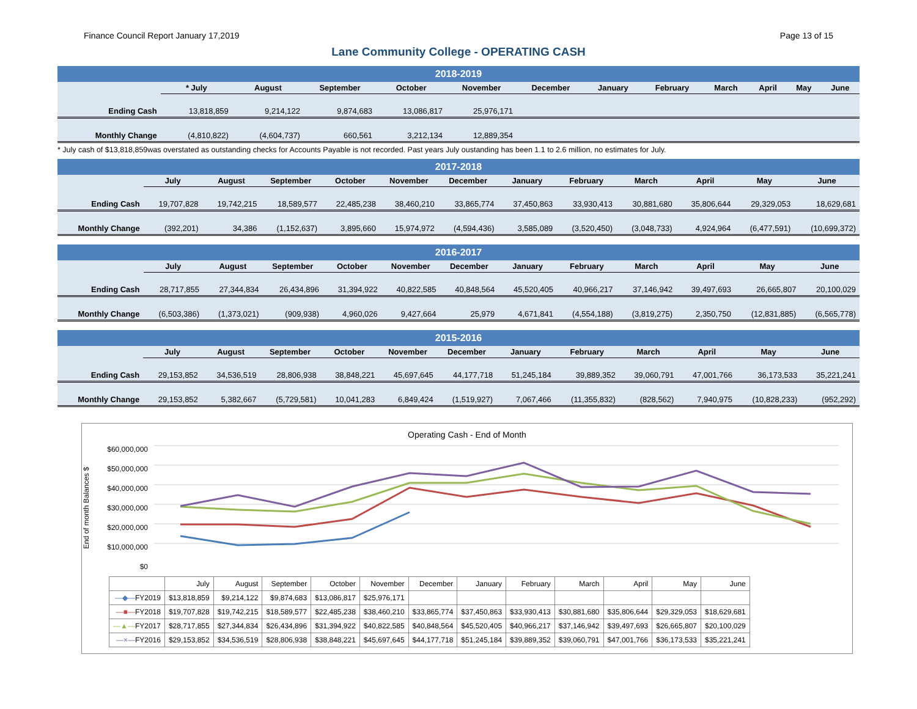Finance Council Report January 17,2019 Page 13 of 15
Lane Community College - OPERATING CASH
| 2018-2019 | | | | | | | | | | | | |
| | * July | August | September | October | November | December | January | February | March | April | May | June |
| Ending Cash | 13,818,859 | 9,214,122 | 9,874,683 | 13,086,817 | 25,976,171 | | | | | | | |
| Monthly Change | (4,810,822) | (4,604,737) | 660,561 | 3,212,134 | 12,889,354 | | | | | | | |
* July cash of $13,818,859was overstated as outstanding checks for Accounts Payable is not recorded. Past years July oustanding has been 1.1 to 2.6 million, no estimates for July.
| 2017-2018 | | | | | | | | | | | | |
| | July | August | September | October | November | December | January | February | March | April | May | June |
| Ending Cash | 19,707,828 | 19,742,215 | 18,589,577 | 22,485,238 | 38,460,210 | 33,865,774 | 37,450,863 | 33,930,413 | 30,881,680 | 35,806,644 | 29,329,053 | 18,629,681 |
| Monthly Change | (392,201) | 34,386 | (1,152,637) | 3,895,660 | 15,974,972 | (4,594,436) | 3,585,089 | (3,520,450) | (3,048,733) | 4,924,964 | (6,477,591) | (10,699,372) |
| 2016-2017 | | | | | | | | | | | | |
| | July | August | September | October | November | December | January | February | March | April | May | June |
| Ending Cash | 28,717,855 | 27,344,834 | 26,434,896 | 31,394,922 | 40,822,585 | 40,848,564 | 45,520,405 | 40,966,217 | 37,146,942 | 39,497,693 | 26,665,807 | 20,100,029 |
| Monthly Change | (6,503,386) | (1,373,021) | (909,938) | 4,960,026 | 9,427,664 | 25,979 | 4,671,841 | (4,554,188) | (3,819,275) | 2,350,750 | (12,831,885) | (6,565,778) |
| 2015-2016 | | | | | | | | | | | | |
| | July | August | September | October | November | December | January | February | March | April | May | June |
| Ending Cash | 29,153,852 | 34,536,519 | 28,806,938 | 38,848,221 | 45,697,645 | 44,177,718 | 51,245,184 | 39,889,352 | 39,060,791 | 47,001,766 | 36,173,533 | 35,221,241 |
| Monthly Change | 29,153,852 | 5,382,667 | (5,729,581) | 10,041,283 | 6,849,424 | (1,519,927) | 7,067,466 | (11,355,832) | (828,562) | 7,940,975 | (10,828,233) | (952,292) |
Operating Cash - End of Month
End of month Balances $
$60,000,000
$50,000,000
$40,000,000
$30,000,000
$20,000,000
$10,000,000
$0
| | July | August | September | October | November | December | January | February | March | April | May | June |
| --- | --- | --- | --- | --- | --- | --- | --- | --- | --- | --- | --- | --- |
| —◆— FY2019 | $13,818,859 | $9,214,122 | $9,874,683 | $13,086,817 | $25,976,171 | | | | | | | |
| —■— FY2018 | $19,707,828 | $19,742,215 | $18,589,577 | $22,485,238 | $38,460,210 | $33,865,774 | $37,450,863 | $33,930,413 | $30,881,680 | $35,806,644 | $29,329,053 | $18,629,681 |
| —▲— FY2017 | $28,717,855 | $27,344,834 | $26,434,896 | $31,394,922 | $40,822,585 | $40,848,564 | $45,520,405 | $40,966,217 | $37,146,942 | $39,497,693 | $26,665,807 | $20,100,029 |
| —×— FY2016 | $29,153,852 | $34,536,519 | $28,806,938 | $38,848,221 | $45,697,645 | $44,177,718 | $51,245,184 | $39,889,352 | $39,060,791 | $47,001,766 | $36,173,533 | $35,221,241 |